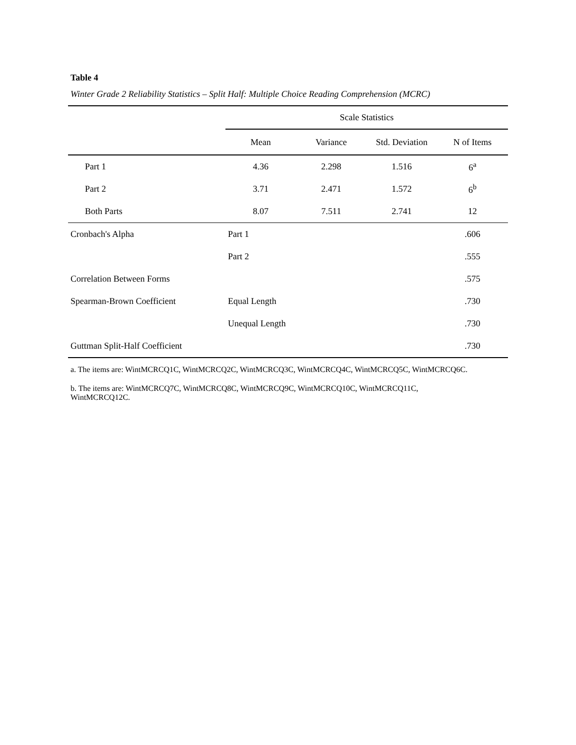Table 4
Winter Grade 2 Reliability Statistics – Split Half: Multiple Choice Reading Comprehension (MCRC)
| | Scale Statistics | | | |
| --- | --- | --- | --- | --- |
| | Mean | Variance | Std. Deviation | N of Items |
| Part 1 | 4.36 | 2.298 | 1.516 | 6<sup>a</sup> |
| Part 2 | 3.71 | 2.471 | 1.572 | 6<sup>b</sup> |
| Both Parts | 8.07 | 7.511 | 2.741 | 12 |
| Cronbach's Alpha | Part 1 | | | .606 |
| | Part 2 | | | .555 |
| Correlation Between Forms | | | | .575 |
| Spearman-Brown Coefficient | Equal Length | | | .730 |
| | Unequal Length | | | .730 |
| Guttman Split-Half Coefficient | | | | .730 |
a. The items are: WintMCRCQ1C, WintMCRCQ2C, WintMCRCQ3C, WintMCRCQ4C, WintMCRCQ5C, WintMCRCQ6C.
b. The items are: WintMCRCQ7C, WintMCRCQ8C, WintMCRCQ9C, WintMCRCQ10C, WintMCRCQ11C,
WintMCRCQ12C.